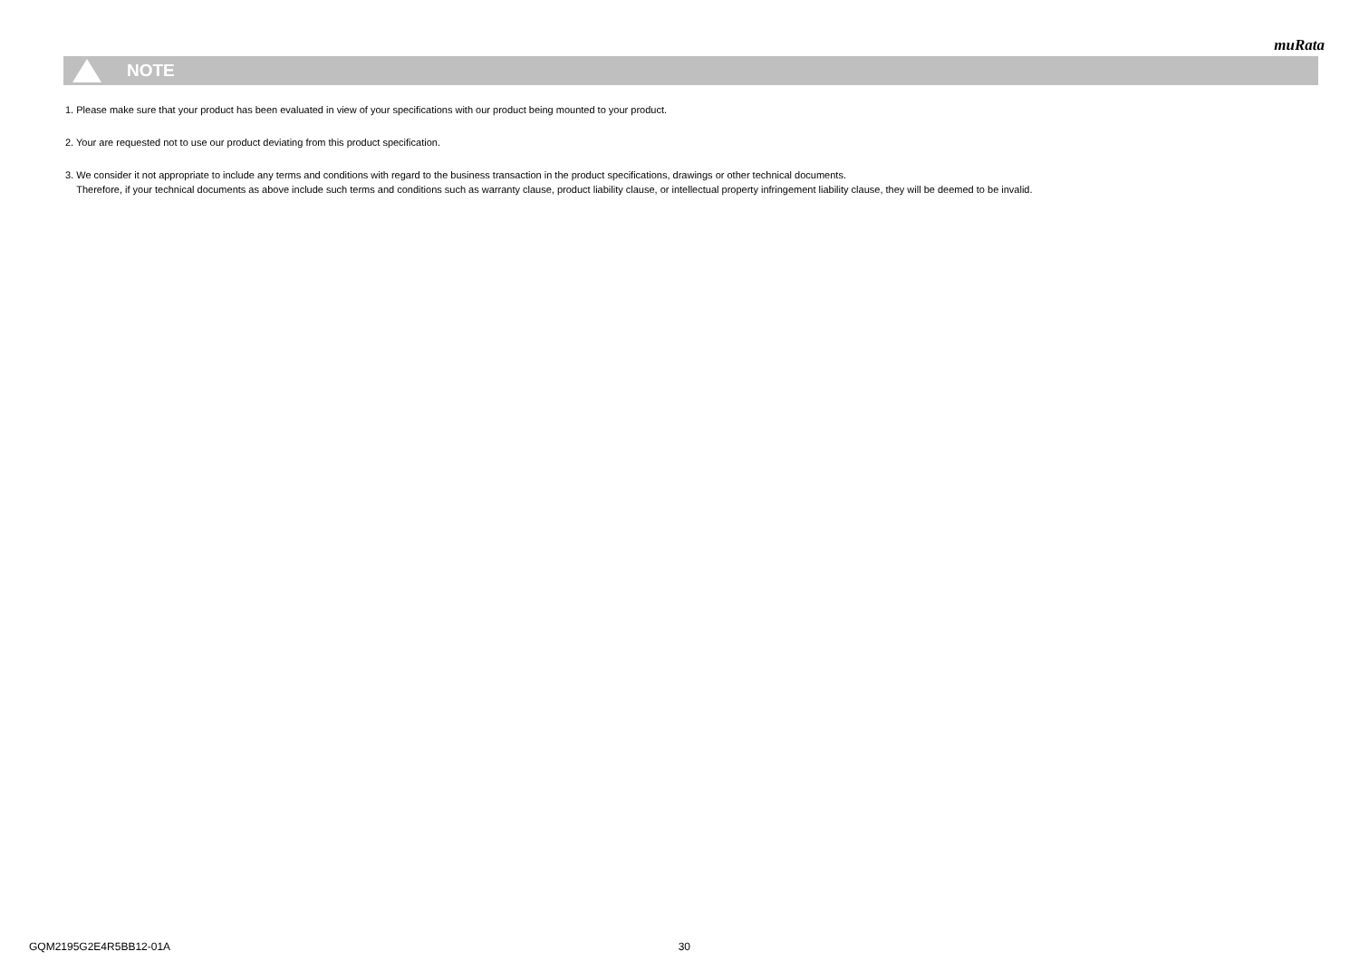muRata
NOTE
1. Please make sure that your product has been evaluated in view of your specifications with our product being mounted to your product.
2. Your are requested not to use our product deviating from this product specification.
3. We consider it not appropriate to include any terms and conditions with regard to the business transaction in the product specifications, drawings or other technical documents.
Therefore, if your technical documents as above include such terms and conditions such as warranty clause, product liability clause, or intellectual property infringement liability clause, they will be deemed to be invalid.
GQM2195G2E4R5BB12-01A 30